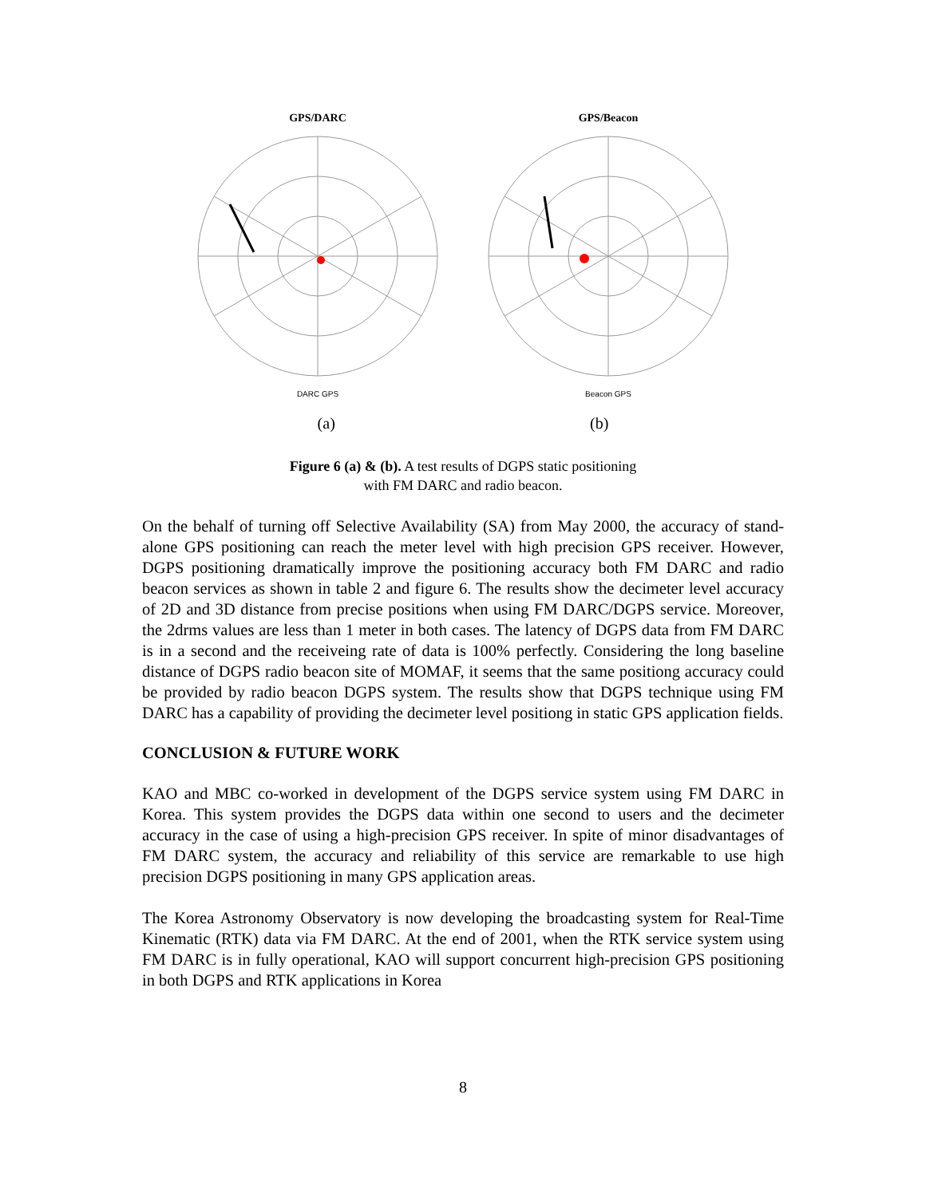GPS/DARC
DARC GPS
GPS/Beacon
Beacon GPS
(a) (b)
Figure 6 (a) & (b). A test results of DGPS static positioning
with FM DARC and radio beacon.
On the behalf of turning off Selective Availability (SA) from May 2000, the accuracy of stand-alone GPS positioning can reach the meter level with high precision GPS receiver. However, DGPS positioning dramatically improve the positioning accuracy both FM DARC and radio beacon services as shown in table 2 and figure 6. The results show the decimeter level accuracy of 2D and 3D distance from precise positions when using FM DARC/DGPS service. Moreover, the 2drms values are less than 1 meter in both cases. The latency of DGPS data from FM DARC is in a second and the receiveing rate of data is 100% perfectly. Considering the long baseline distance of DGPS radio beacon site of MOMAF, it seems that the same positiong accuracy could be provided by radio beacon DGPS system. The results show that DGPS technique using FM DARC has a capability of providing the decimeter level positiong in static GPS application fields.
CONCLUSION & FUTURE WORK
KAO and MBC co-worked in development of the DGPS service system using FM DARC in Korea. This system provides the DGPS data within one second to users and the decimeter accuracy in the case of using a high-precision GPS receiver. In spite of minor disadvantages of FM DARC system, the accuracy and reliability of this service are remarkable to use high precision DGPS positioning in many GPS application areas.
The Korea Astronomy Observatory is now developing the broadcasting system for Real-Time Kinematic (RTK) data via FM DARC. At the end of 2001, when the RTK service system using FM DARC is in fully operational, KAO will support concurrent high-precision GPS positioning in both DGPS and RTK applications in Korea
8